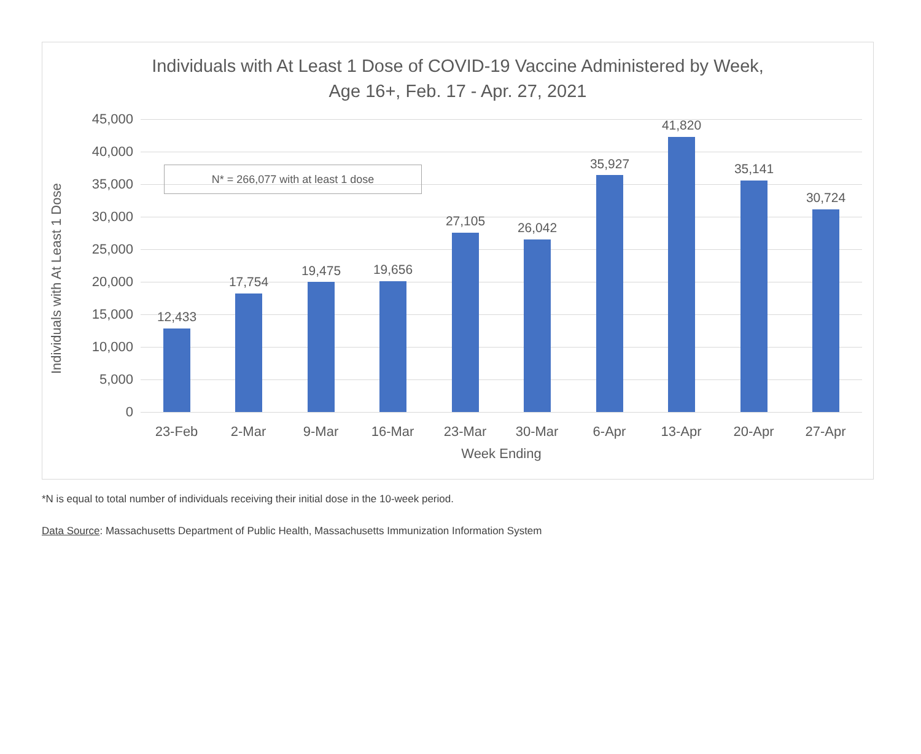Individuals with At Least 1 Dose of COVID-19 Vaccine Administered by Week,
Age 16+, Feb. 17 - Apr. 27, 2021
Individuals with At Least 1 Dose
45,000
40,000
35,000
30,000
25,000
20,000
15,000
10,000
5,000
0
N* = 266,077 with at least 1 dose
12,433
17,754
19,475 19,656
27,105 26,042
35,927
41,820
35,141
30,724
23-Feb 2-Mar 9-Mar 16-Mar 23-Mar 30-Mar 6-Apr 13-Apr 20-Apr 27-Apr
Week Ending
*N is equal to total number of individuals receiving their initial dose in the 10-week period.
Data Source: Massachusetts Department of Public Health, Massachusetts Immunization Information System